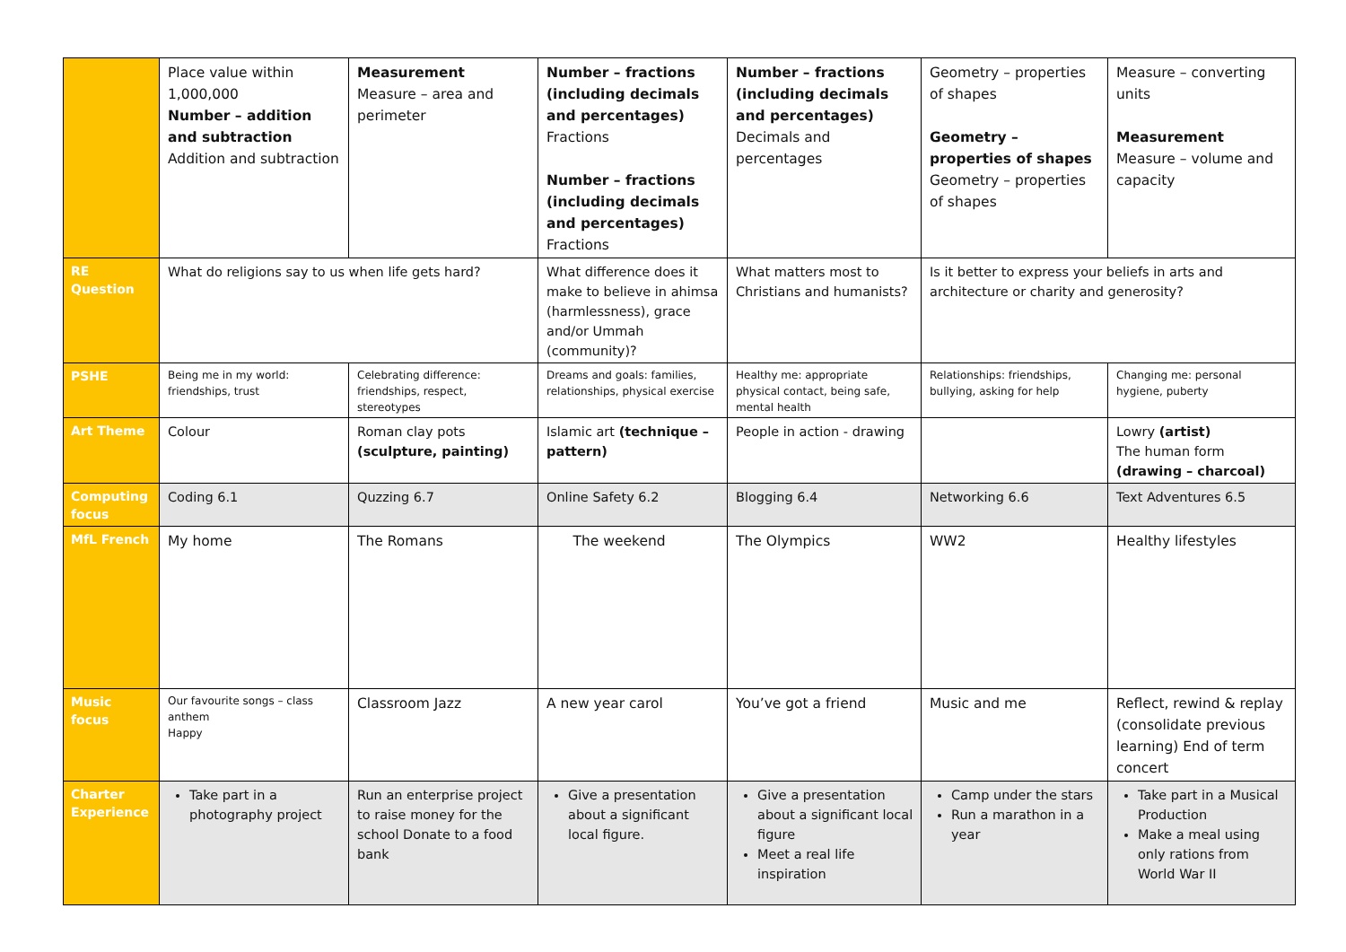| | Place value within 1,000,000 Number – addition and subtraction Addition and subtraction | Measurement Measure – area and perimeter | Number – fractions (including decimals and percentages) Fractions Number – fractions (including decimals and percentages) Fractions | Number – fractions (including decimals and percentages) Decimals and percentages | Geometry – properties of shapes Geometry – properties of shapes Geometry – properties of shapes | Measure – converting units Measurement Measure – volume and capacity |
| RE Question | What do religions say to us when life gets hard? | | What difference does it make to believe in ahimsa (harmlessness), grace and/or Ummah (community)? | What matters most to Christians and humanists? | Is it better to express your beliefs in arts and architecture or charity and generosity? | |
| PSHE | Being me in my world: friendships, trust | Celebrating difference: friendships, respect, stereotypes | Dreams and goals: families, relationships, physical exercise | Healthy me: appropriate physical contact, being safe, mental health | Relationships: friendships, bullying, asking for help | Changing me: personal hygiene, puberty |
| Art Theme | Colour | Roman clay pots (sculpture, painting) | Islamic art (technique – pattern) | People in action - drawing | | Lowry (artist) The human form (drawing – charcoal) |
| Computing focus | Coding 6.1 | Quzzing 6.7 | Online Safety 6.2 | Blogging 6.4 | Networking 6.6 | Text Adventures 6.5 |
| MfL French | My home | The Romans | The weekend | The Olympics | WW2 | Healthy lifestyles |
| Music focus | Our favourite songs – class anthem Happy | Classroom Jazz | A new year carol | You’ve got a friend | Music and me | Reflect, rewind & replay (consolidate previous learning) End of term concert |
| Charter Experience | Take part in a photography project | Run an enterprise project to raise money for the school Donate to a food bank | Give a presentation about a significant local figure. | Give a presentation about a significant local figure Meet a real life inspiration | Camp under the stars Run a marathon in a year | Take part in a Musical Production Make a meal using only rations from World War II |